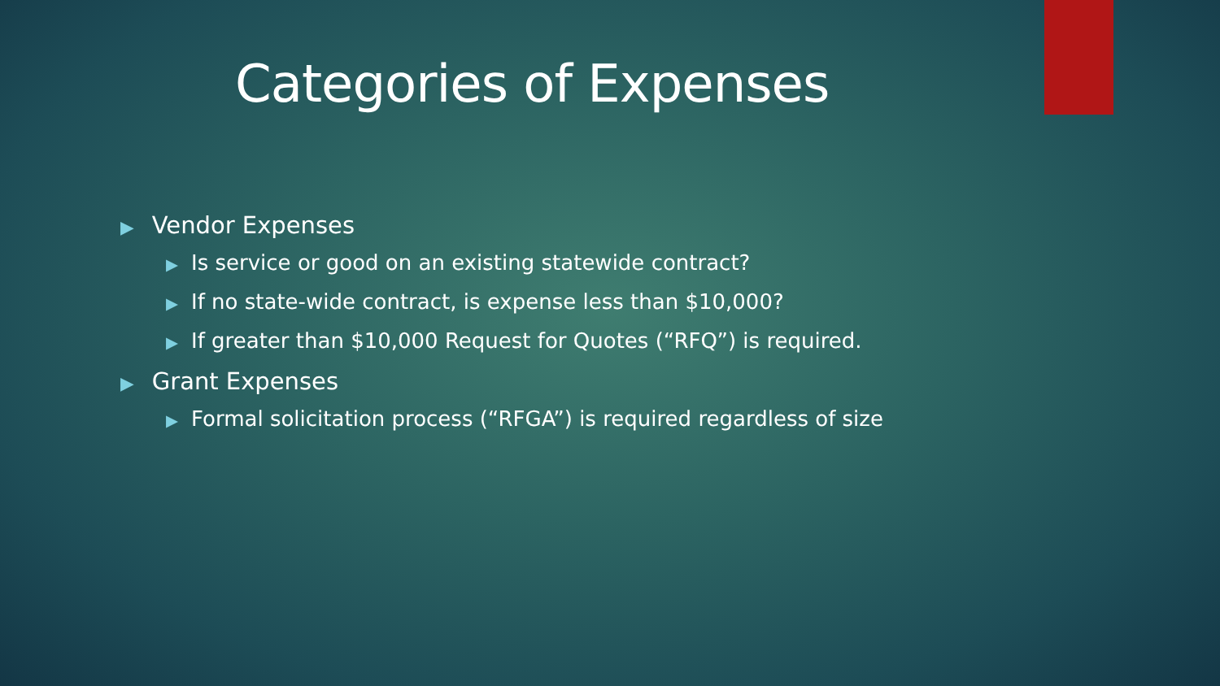Categories of Expenses
▶ Vendor Expenses
▶ Is service or good on an existing statewide contract?
▶ If no state-wide contract, is expense less than $10,000?
▶ If greater than $10,000 Request for Quotes (“RFQ”) is required.
▶ Grant Expenses
▶ Formal solicitation process (“RFGA”) is required regardless of size